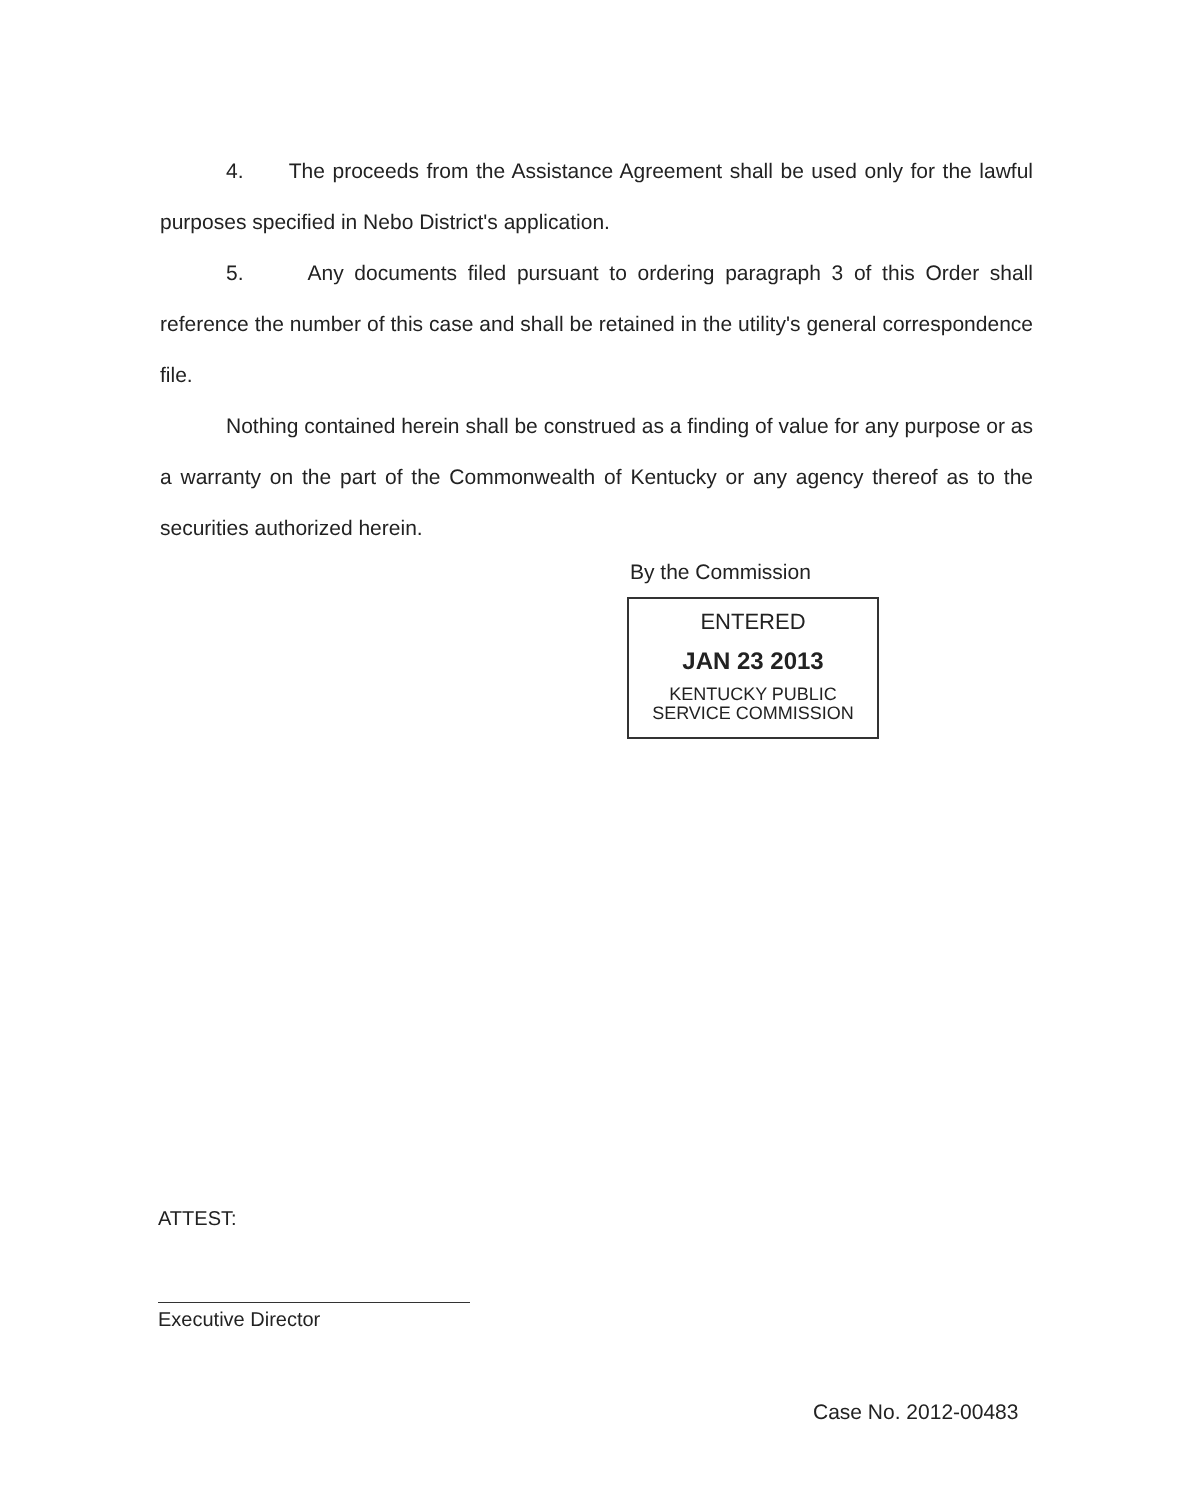4. The proceeds from the Assistance Agreement shall be used only for the lawful purposes specified in Nebo District's application.
5. Any documents filed pursuant to ordering paragraph 3 of this Order shall reference the number of this case and shall be retained in the utility's general correspondence file.
Nothing contained herein shall be construed as a finding of value for any purpose or as a warranty on the part of the Commonwealth of Kentucky or any agency thereof as to the securities authorized herein.
By the Commission
ENTERED
JAN 23 2013
KENTUCKY PUBLIC
SERVICE COMMISSION
ATTEST:
Executive Director
Case No. 2012-00483